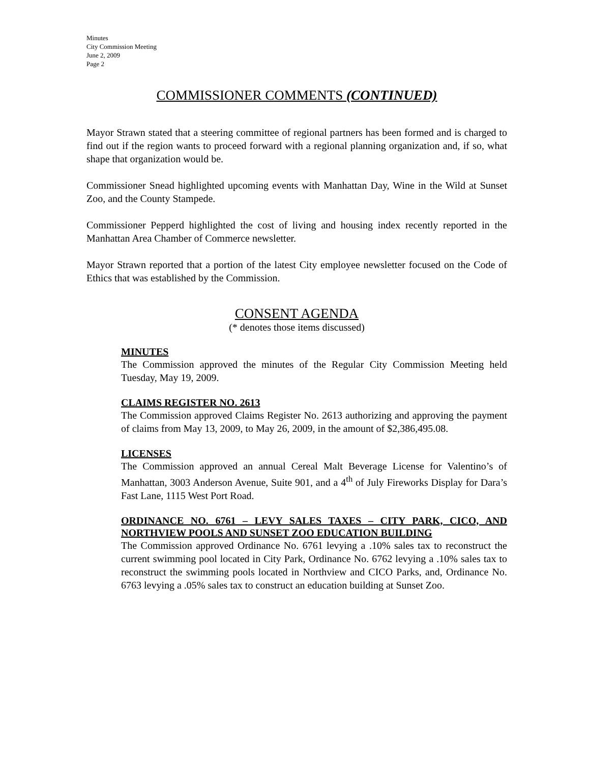Minutes
City Commission Meeting
June 2, 2009
Page 2
COMMISSIONER COMMENTS (CONTINUED)
Mayor Strawn stated that a steering committee of regional partners has been formed and is charged to find out if the region wants to proceed forward with a regional planning organization and, if so, what shape that organization would be.
Commissioner Snead highlighted upcoming events with Manhattan Day, Wine in the Wild at Sunset Zoo, and the County Stampede.
Commissioner Pepperd highlighted the cost of living and housing index recently reported in the Manhattan Area Chamber of Commerce newsletter.
Mayor Strawn reported that a portion of the latest City employee newsletter focused on the Code of Ethics that was established by the Commission.
CONSENT AGENDA
(* denotes those items discussed)
MINUTES
The Commission approved the minutes of the Regular City Commission Meeting held Tuesday, May 19, 2009.
CLAIMS REGISTER NO. 2613
The Commission approved Claims Register No. 2613 authorizing and approving the payment of claims from May 13, 2009, to May 26, 2009, in the amount of $2,386,495.08.
LICENSES
The Commission approved an annual Cereal Malt Beverage License for Valentino’s of Manhattan, 3003 Anderson Avenue, Suite 901, and a 4<sup>th</sup> of July Fireworks Display for Dara’s Fast Lane, 1115 West Port Road.
ORDINANCE NO. 6761 – LEVY SALES TAXES – CITY PARK, CICO, AND NORTHVIEW POOLS AND SUNSET ZOO EDUCATION BUILDING
The Commission approved Ordinance No. 6761 levying a .10% sales tax to reconstruct the current swimming pool located in City Park, Ordinance No. 6762 levying a .10% sales tax to reconstruct the swimming pools located in Northview and CICO Parks, and, Ordinance No. 6763 levying a .05% sales tax to construct an education building at Sunset Zoo.